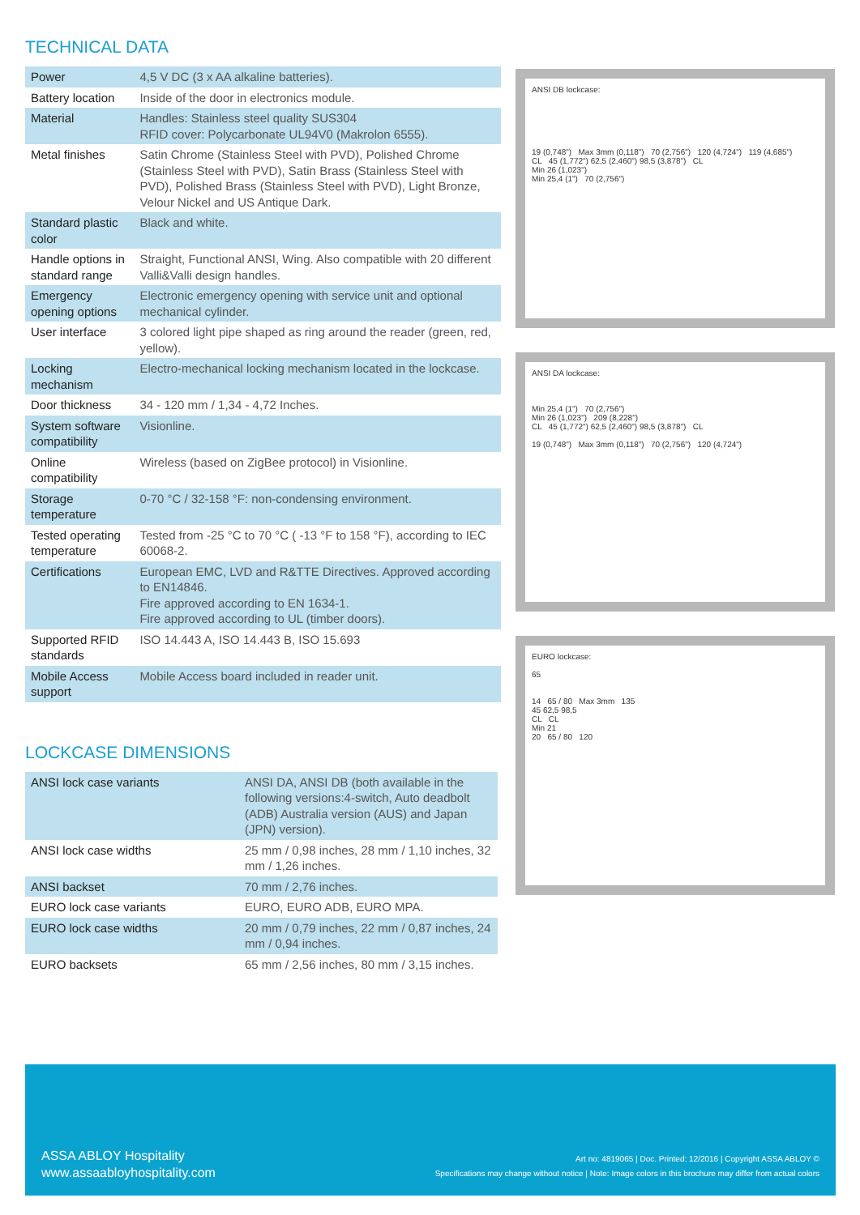TECHNICAL DATA
| Power | 4,5 V DC (3 x AA alkaline batteries). |
| Battery location | Inside of the door in electronics module. |
| Material | Handles: Stainless steel quality SUS304 RFID cover: Polycarbonate UL94V0 (Makrolon 6555). |
| Metal finishes | Satin Chrome (Stainless Steel with PVD), Polished Chrome (Stainless Steel with PVD), Satin Brass (Stainless Steel with PVD), Polished Brass (Stainless Steel with PVD), Light Bronze, Velour Nickel and US Antique Dark. |
| Standard plastic color | Black and white. |
| Handle options in standard range | Straight, Functional ANSI, Wing. Also compatible with 20 different Valli&Valli design handles. |
| Emergency opening options | Electronic emergency opening with service unit and optional mechanical cylinder. |
| User interface | 3 colored light pipe shaped as ring around the reader (green, red, yellow). |
| Locking mechanism | Electro-mechanical locking mechanism located in the lockcase. |
| Door thickness | 34 - 120 mm / 1,34 - 4,72 Inches. |
| System software compatibility | Visionline. |
| Online compatibility | Wireless (based on ZigBee protocol) in Visionline. |
| Storage temperature | 0-70 °C / 32-158 °F: non-condensing environment. |
| Tested operating temperature | Tested from -25 °C to 70 °C ( -13 °F to 158 °F), according to IEC 60068-2. |
| Certifications | European EMC, LVD and R&TTE Directives. Approved according to EN14846. Fire approved according to EN 1634-1. Fire approved according to UL (timber doors). |
| Supported RFID standards | ISO 14.443 A, ISO 14.443 B, ISO 15.693 |
| Mobile Access support | Mobile Access board included in reader unit. |
LOCKCASE DIMENSIONS
| ANSI lock case variants | ANSI DA, ANSI DB (both available in the following versions:4-switch, Auto deadbolt (ADB) Australia version (AUS) and Japan (JPN) version). |
| ANSI lock case widths | 25 mm / 0,98 inches, 28 mm / 1,10 inches, 32 mm / 1,26 inches. |
| ANSI backset | 70 mm / 2,76 inches. |
| EURO lock case variants | EURO, EURO ADB, EURO MPA. |
| EURO lock case widths | 20 mm / 0,79 inches, 22 mm / 0,87 inches, 24 mm / 0,94 inches. |
| EURO backsets | 65 mm / 2,56 inches, 80 mm / 3,15 inches. |
ANSI DB lockcase:
19 (0,748") Max 3mm (0,118") 70 (2,756") 120 (4,724") 119 (4,685")
CL 45 (1,772") 62,5 (2,460") 98,5 (3,878") CL
Min 26 (1,023")
Min 25,4 (1") 70 (2,756")
ANSI DA lockcase:
Min 25,4 (1") 70 (2,756")
Min 26 (1,023") 209 (8,228")
CL 45 (1,772") 62,5 (2,460") 98,5 (3,878") CL
19 (0,748") Max 3mm (0,118") 70 (2,756") 120 (4,724")
EURO lockcase:
65
14 65 / 80 Max 3mm 135
45 62,5 98,5
CL CL
Min 21
20 65 / 80 120
ASSA ABLOY Hospitality
www.assaabloyhospitality.com
Art no: 4819065 | Doc. Printed: 12/2016 | Copyright ASSA ABLOY ©
Specifications may change without notice | Note: Image colors in this brochure may differ from actual colors